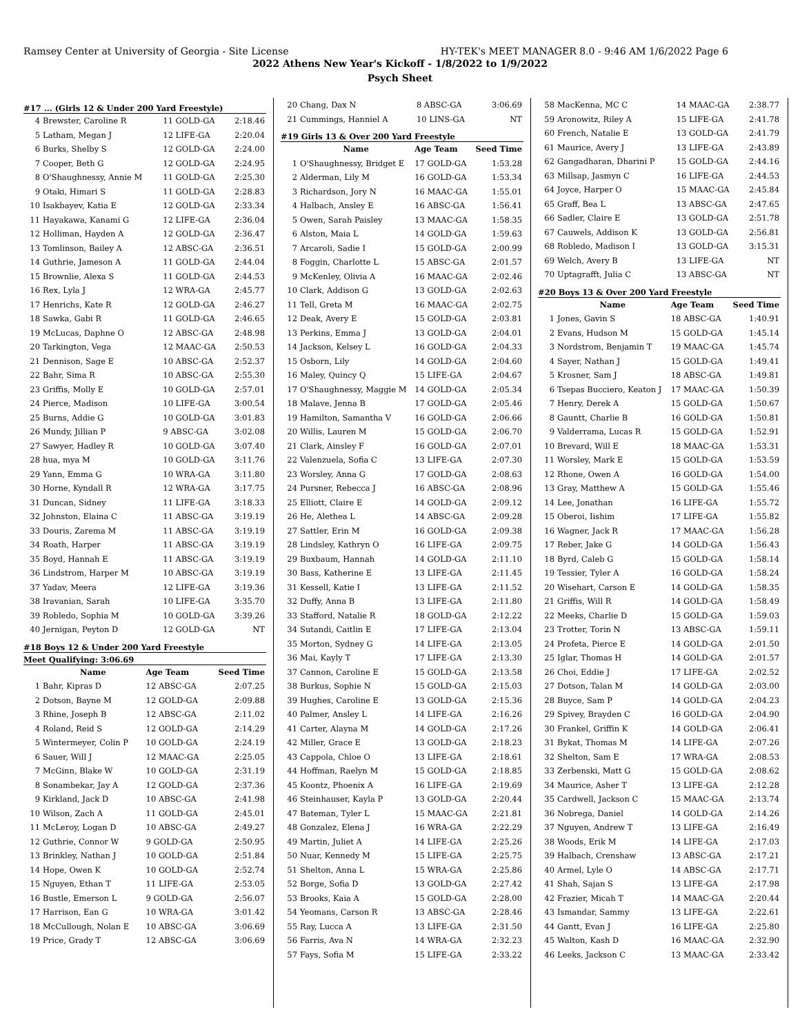Ramsey Center at University of Georgia - Site License HY-TEK's MEET MANAGER 8.0 - 9:46 AM 1/6/2022 Page 6
2022 Athens New Year's Kickoff - 1/8/2022 to 1/9/2022
Psych Sheet
#17 ... (Girls 12 & Under 200 Yard Freestyle)
| 4 | Brewster, Caroline R | 11 GOLD-GA | 2:18.46 |
| 5 | Latham, Megan J | 12 LIFE-GA | 2:20.04 |
| 6 | Burks, Shelby S | 12 GOLD-GA | 2:24.00 |
| 7 | Cooper, Beth G | 12 GOLD-GA | 2:24.95 |
| 8 | O'Shaughnessy, Annie M | 11 GOLD-GA | 2:25.30 |
| 9 | Otaki, Himari S | 11 GOLD-GA | 2:28.83 |
| 10 | Isakbayev, Katia E | 12 GOLD-GA | 2:33.34 |
| 11 | Hayakawa, Kanami G | 12 LIFE-GA | 2:36.04 |
| 12 | Holliman, Hayden A | 12 GOLD-GA | 2:36.47 |
| 13 | Tomlinson, Bailey A | 12 ABSC-GA | 2:36.51 |
| 14 | Guthrie, Jameson A | 11 GOLD-GA | 2:44.04 |
| 15 | Brownlie, Alexa S | 11 GOLD-GA | 2:44.53 |
| 16 | Rex, Lyla J | 12 WRA-GA | 2:45.77 |
| 17 | Henrichs, Kate R | 12 GOLD-GA | 2:46.27 |
| 18 | Sawka, Gabi R | 11 GOLD-GA | 2:46.65 |
| 19 | McLucas, Daphne O | 12 ABSC-GA | 2:48.98 |
| 20 | Tarkington, Vega | 12 MAAC-GA | 2:50.53 |
| 21 | Dennison, Sage E | 10 ABSC-GA | 2:52.37 |
| 22 | Bahr, Sima R | 10 ABSC-GA | 2:55.30 |
| 23 | Griffis, Molly E | 10 GOLD-GA | 2:57.01 |
| 24 | Pierce, Madison | 10 LIFE-GA | 3:00.54 |
| 25 | Burns, Addie G | 10 GOLD-GA | 3:01.83 |
| 26 | Mundy, Jillian P | 9 ABSC-GA | 3:02.08 |
| 27 | Sawyer, Hadley R | 10 GOLD-GA | 3:07.40 |
| 28 | hua, mya M | 10 GOLD-GA | 3:11.76 |
| 29 | Yann, Emma G | 10 WRA-GA | 3:11.80 |
| 30 | Horne, Kyndall R | 12 WRA-GA | 3:17.75 |
| 31 | Duncan, Sidney | 11 LIFE-GA | 3:18.33 |
| 32 | Johnston, Elaina C | 11 ABSC-GA | 3:19.19 |
| 33 | Douris, Zarema M | 11 ABSC-GA | 3:19.19 |
| 34 | Roath, Harper | 11 ABSC-GA | 3:19.19 |
| 35 | Boyd, Hannah E | 11 ABSC-GA | 3:19.19 |
| 36 | Lindstrom, Harper M | 10 ABSC-GA | 3:19.19 |
| 37 | Yadav, Meera | 12 LIFE-GA | 3:19.36 |
| 38 | Iravanian, Sarah | 10 LIFE-GA | 3:35.70 |
| 39 | Robledo, Sophia M | 10 GOLD-GA | 3:39.26 |
| 40 | Jernigan, Peyton D | 12 GOLD-GA | NT |
#18 Boys 12 & Under 200 Yard Freestyle
Meet Qualifying: 3:06.69
| | Name | Age Team | Seed Time |
| --- | --- | --- | --- |
| 1 | Bahr, Kipras D | 12 ABSC-GA | 2:07.25 |
| 2 | Dotson, Bayne M | 12 GOLD-GA | 2:09.88 |
| 3 | Rhine, Joseph B | 12 ABSC-GA | 2:11.02 |
| 4 | Roland, Reid S | 12 GOLD-GA | 2:14.29 |
| 5 | Wintermeyer, Colin P | 10 GOLD-GA | 2:24.19 |
| 6 | Sauer, Will J | 12 MAAC-GA | 2:25.05 |
| 7 | McGinn, Blake W | 10 GOLD-GA | 2:31.19 |
| 8 | Sonambekar, Jay A | 12 GOLD-GA | 2:37.36 |
| 9 | Kirkland, Jack D | 10 ABSC-GA | 2:41.98 |
| 10 | Wilson, Zach A | 11 GOLD-GA | 2:45.01 |
| 11 | McLeroy, Logan D | 10 ABSC-GA | 2:49.27 |
| 12 | Guthrie, Connor W | 9 GOLD-GA | 2:50.95 |
| 13 | Brinkley, Nathan J | 10 GOLD-GA | 2:51.84 |
| 14 | Hope, Owen K | 10 GOLD-GA | 2:52.74 |
| 15 | Nguyen, Ethan T | 11 LIFE-GA | 2:53.05 |
| 16 | Bustle, Emerson L | 9 GOLD-GA | 2:56.07 |
| 17 | Harrison, Ean G | 10 WRA-GA | 3:01.42 |
| 18 | McCullough, Nolan E | 10 ABSC-GA | 3:06.69 |
| 19 | Price, Grady T | 12 ABSC-GA | 3:06.69 |
| 20 | Chang, Dax N | 8 ABSC-GA | 3:06.69 |
| 21 | Cummings, Hanniel A | 10 LINS-GA | NT |
#19 Girls 13 & Over 200 Yard Freestyle
| | Name | Age Team | Seed Time |
| --- | --- | --- | --- |
| 1 | O'Shaughnessy, Bridget E | 17 GOLD-GA | 1:53.28 |
| 2 | Alderman, Lily M | 16 GOLD-GA | 1:53.34 |
| 3 | Richardson, Jory N | 16 MAAC-GA | 1:55.01 |
| 4 | Halbach, Ansley E | 16 ABSC-GA | 1:56.41 |
| 5 | Owen, Sarah Paisley | 13 MAAC-GA | 1:58.35 |
| 6 | Alston, Maia L | 14 GOLD-GA | 1:59.63 |
| 7 | Arcaroli, Sadie I | 15 GOLD-GA | 2:00.99 |
| 8 | Foggin, Charlotte L | 15 ABSC-GA | 2:01.57 |
| 9 | McKenley, Olivia A | 16 MAAC-GA | 2:02.46 |
| 10 | Clark, Addison G | 13 GOLD-GA | 2:02.63 |
| 11 | Tell, Greta M | 16 MAAC-GA | 2:02.75 |
| 12 | Deak, Avery E | 15 GOLD-GA | 2:03.81 |
| 13 | Perkins, Emma J | 13 GOLD-GA | 2:04.01 |
| 14 | Jackson, Kelsey L | 16 GOLD-GA | 2:04.33 |
| 15 | Osborn, Lily | 14 GOLD-GA | 2:04.60 |
| 16 | Maley, Quincy Q | 15 LIFE-GA | 2:04.67 |
| 17 | O'Shaughnessy, Maggie M | 14 GOLD-GA | 2:05.34 |
| 18 | Malave, Jenna B | 17 GOLD-GA | 2:05.46 |
| 19 | Hamilton, Samantha V | 16 GOLD-GA | 2:06.66 |
| 20 | Willis, Lauren M | 15 GOLD-GA | 2:06.70 |
| 21 | Clark, Ainsley F | 16 GOLD-GA | 2:07.01 |
| 22 | Valenzuela, Sofia C | 13 LIFE-GA | 2:07.30 |
| 23 | Worsley, Anna G | 17 GOLD-GA | 2:08.63 |
| 24 | Pursner, Rebecca J | 16 ABSC-GA | 2:08.96 |
| 25 | Elliott, Claire E | 14 GOLD-GA | 2:09.12 |
| 26 | He, Alethea L | 14 ABSC-GA | 2:09.28 |
| 27 | Sattler, Erin M | 16 GOLD-GA | 2:09.38 |
| 28 | Lindsley, Kathryn O | 16 LIFE-GA | 2:09.75 |
| 29 | Buxbaum, Hannah | 14 GOLD-GA | 2:11.10 |
| 30 | Bass, Katherine E | 13 LIFE-GA | 2:11.45 |
| 31 | Kessell, Katie I | 13 LIFE-GA | 2:11.52 |
| 32 | Duffy, Anna B | 13 LIFE-GA | 2:11.80 |
| 33 | Stafford, Natalie R | 18 GOLD-GA | 2:12.22 |
| 34 | Sutandi, Caitlin E | 17 LIFE-GA | 2:13.04 |
| 35 | Morton, Sydney G | 14 LIFE-GA | 2:13.05 |
| 36 | Mai, Kayly T | 17 LIFE-GA | 2:13.30 |
| 37 | Cannon, Caroline E | 15 GOLD-GA | 2:13.58 |
| 38 | Burkus, Sophie N | 15 GOLD-GA | 2:15.03 |
| 39 | Hughes, Caroline E | 13 GOLD-GA | 2:15.36 |
| 40 | Palmer, Ansley L | 14 LIFE-GA | 2:16.26 |
| 41 | Carter, Alayna M | 14 GOLD-GA | 2:17.26 |
| 42 | Miller, Grace E | 13 GOLD-GA | 2:18.23 |
| 43 | Cappola, Chloe O | 13 LIFE-GA | 2:18.61 |
| 44 | Hoffman, Raelyn M | 15 GOLD-GA | 2:18.85 |
| 45 | Koontz, Phoenix A | 16 LIFE-GA | 2:19.69 |
| 46 | Steinhauser, Kayla P | 13 GOLD-GA | 2:20.44 |
| 47 | Bateman, Tyler L | 15 MAAC-GA | 2:21.81 |
| 48 | Gonzalez, Elena J | 16 WRA-GA | 2:22.29 |
| 49 | Martin, Juliet A | 14 LIFE-GA | 2:25.26 |
| 50 | Nuar, Kennedy M | 15 LIFE-GA | 2:25.75 |
| 51 | Shelton, Anna L | 15 WRA-GA | 2:25.86 |
| 52 | Borge, Sofia D | 13 GOLD-GA | 2:27.42 |
| 53 | Brooks, Kaia A | 15 GOLD-GA | 2:28.00 |
| 54 | Yeomans, Carson R | 13 ABSC-GA | 2:28.46 |
| 55 | Ray, Lucca A | 13 LIFE-GA | 2:31.50 |
| 56 | Farris, Ava N | 14 WRA-GA | 2:32.23 |
| 57 | Fays, Sofia M | 15 LIFE-GA | 2:33.22 |
| 58 | MacKenna, MC C | 14 MAAC-GA | 2:38.77 |
| 59 | Aronowitz, Riley A | 15 LIFE-GA | 2:41.78 |
| 60 | French, Natalie E | 13 GOLD-GA | 2:41.79 |
| 61 | Maurice, Avery J | 13 LIFE-GA | 2:43.89 |
| 62 | Gangadharan, Dharini P | 15 GOLD-GA | 2:44.16 |
| 63 | Millsap, Jasmyn C | 16 LIFE-GA | 2:44.53 |
| 64 | Joyce, Harper O | 15 MAAC-GA | 2:45.84 |
| 65 | Graff, Bea L | 13 ABSC-GA | 2:47.65 |
| 66 | Sadler, Claire E | 13 GOLD-GA | 2:51.78 |
| 67 | Cauwels, Addison K | 13 GOLD-GA | 2:56.81 |
| 68 | Robledo, Madison I | 13 GOLD-GA | 3:15.31 |
| 69 | Welch, Avery B | 13 LIFE-GA | NT |
| 70 | Uptagrafft, Julia C | 13 ABSC-GA | NT |
#20 Boys 13 & Over 200 Yard Freestyle
| | Name | Age Team | Seed Time |
| --- | --- | --- | --- |
| 1 | Jones, Gavin S | 18 ABSC-GA | 1:40.91 |
| 2 | Evans, Hudson M | 15 GOLD-GA | 1:45.14 |
| 3 | Nordstrom, Benjamin T | 19 MAAC-GA | 1:45.74 |
| 4 | Sayer, Nathan J | 15 GOLD-GA | 1:49.41 |
| 5 | Krosner, Sam J | 18 ABSC-GA | 1:49.81 |
| 6 | Tsepas Bucciero, Keaton J | 17 MAAC-GA | 1:50.39 |
| 7 | Henry, Derek A | 15 GOLD-GA | 1:50.67 |
| 8 | Gauntt, Charlie B | 16 GOLD-GA | 1:50.81 |
| 9 | Valderrama, Lucas R | 15 GOLD-GA | 1:52.91 |
| 10 | Brevard, Will E | 18 MAAC-GA | 1:53.31 |
| 11 | Worsley, Mark E | 15 GOLD-GA | 1:53.59 |
| 12 | Rhone, Owen A | 16 GOLD-GA | 1:54.00 |
| 13 | Gray, Matthew A | 15 GOLD-GA | 1:55.46 |
| 14 | Lee, Jonathan | 16 LIFE-GA | 1:55.72 |
| 15 | Oberoi, Iishim | 17 LIFE-GA | 1:55.82 |
| 16 | Wagner, Jack R | 17 MAAC-GA | 1:56.28 |
| 17 | Reber, Jake G | 14 GOLD-GA | 1:56.43 |
| 18 | Byrd, Caleb G | 15 GOLD-GA | 1:58.14 |
| 19 | Tessier, Tyler A | 16 GOLD-GA | 1:58.24 |
| 20 | Wisehart, Carson E | 14 GOLD-GA | 1:58.35 |
| 21 | Griffis, Will R | 14 GOLD-GA | 1:58.49 |
| 22 | Meeks, Charlie D | 15 GOLD-GA | 1:59.03 |
| 23 | Trotter, Torin N | 13 ABSC-GA | 1:59.11 |
| 24 | Profeta, Pierce E | 14 GOLD-GA | 2:01.50 |
| 25 | Iglar, Thomas H | 14 GOLD-GA | 2:01.57 |
| 26 | Choi, Eddie J | 17 LIFE-GA | 2:02.52 |
| 27 | Dotson, Talan M | 14 GOLD-GA | 2:03.00 |
| 28 | Buyce, Sam P | 14 GOLD-GA | 2:04.23 |
| 29 | Spivey, Brayden C | 16 GOLD-GA | 2:04.90 |
| 30 | Frankel, Griffin K | 14 GOLD-GA | 2:06.41 |
| 31 | Bykat, Thomas M | 14 LIFE-GA | 2:07.26 |
| 32 | Shelton, Sam E | 17 WRA-GA | 2:08.53 |
| 33 | Zerbenski, Matt G | 15 GOLD-GA | 2:08.62 |
| 34 | Maurice, Asher T | 13 LIFE-GA | 2:12.28 |
| 35 | Cardwell, Jackson C | 15 MAAC-GA | 2:13.74 |
| 36 | Nobrega, Daniel | 14 GOLD-GA | 2:14.26 |
| 37 | Nguyen, Andrew T | 13 LIFE-GA | 2:16.49 |
| 38 | Woods, Erik M | 14 LIFE-GA | 2:17.03 |
| 39 | Halbach, Crenshaw | 13 ABSC-GA | 2:17.21 |
| 40 | Armel, Lyle O | 14 ABSC-GA | 2:17.71 |
| 41 | Shah, Sajan S | 13 LIFE-GA | 2:17.98 |
| 42 | Frazier, Micah T | 14 MAAC-GA | 2:20.44 |
| 43 | Ismandar, Sammy | 13 LIFE-GA | 2:22.61 |
| 44 | Gantt, Evan J | 16 LIFE-GA | 2:25.80 |
| 45 | Walton, Kash D | 16 MAAC-GA | 2:32.90 |
| 46 | Leeks, Jackson C | 13 MAAC-GA | 2:33.42 |